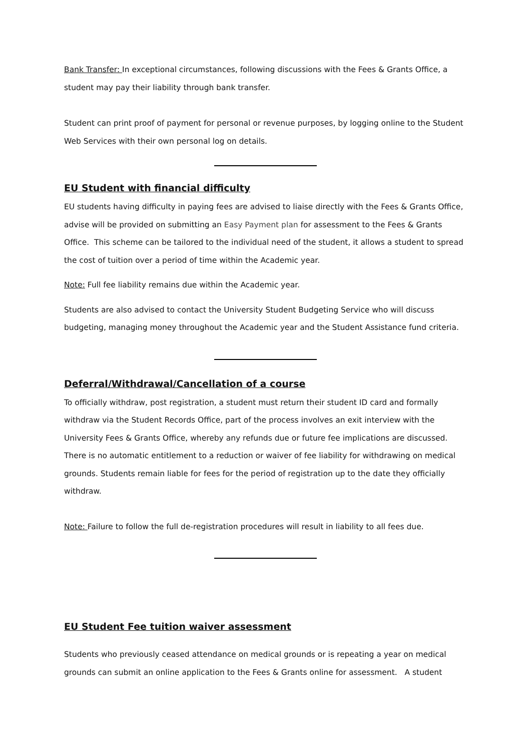Bank Transfer: In exceptional circumstances, following discussions with the Fees & Grants Office, a student may pay their liability through bank transfer.
Student can print proof of payment for personal or revenue purposes, by logging online to the Student Web Services with their own personal log on details.
EU Student with financial difficulty
EU students having difficulty in paying fees are advised to liaise directly with the Fees & Grants Office, advise will be provided on submitting an Easy Payment plan for assessment to the Fees & Grants Office. This scheme can be tailored to the individual need of the student, it allows a student to spread the cost of tuition over a period of time within the Academic year.
Note: Full fee liability remains due within the Academic year.
Students are also advised to contact the University Student Budgeting Service who will discuss budgeting, managing money throughout the Academic year and the Student Assistance fund criteria.
Deferral/Withdrawal/Cancellation of a course
To officially withdraw, post registration, a student must return their student ID card and formally withdraw via the Student Records Office, part of the process involves an exit interview with the University Fees & Grants Office, whereby any refunds due or future fee implications are discussed. There is no automatic entitlement to a reduction or waiver of fee liability for withdrawing on medical grounds. Students remain liable for fees for the period of registration up to the date they officially withdraw.
Note: Failure to follow the full de-registration procedures will result in liability to all fees due.
EU Student Fee tuition waiver assessment
Students who previously ceased attendance on medical grounds or is repeating a year on medical grounds can submit an online application to the Fees & Grants online for assessment. A student